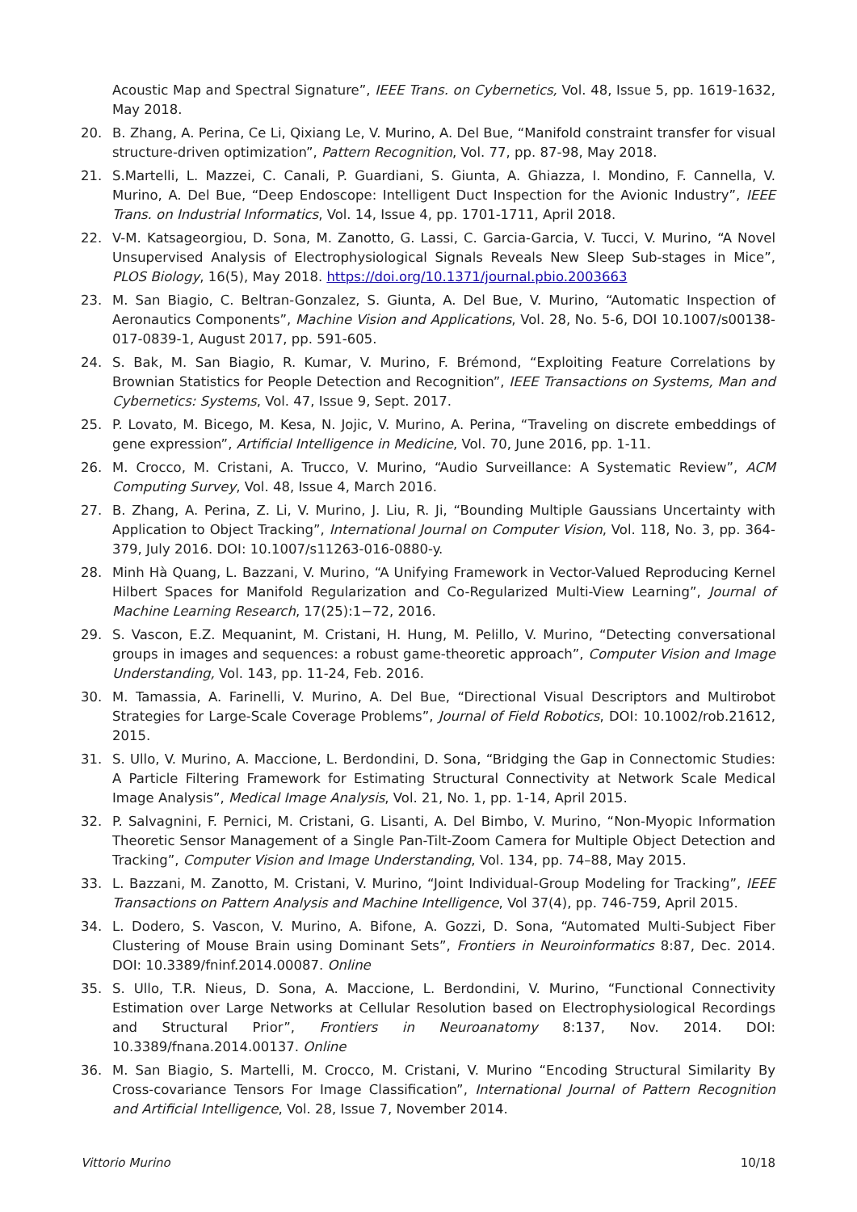Acoustic Map and Spectral Signature”, IEEE Trans. on Cybernetics, Vol. 48, Issue 5, pp. 1619-1632, May 2018.
20. B. Zhang, A. Perina, Ce Li, Qixiang Le, V. Murino, A. Del Bue, “Manifold constraint transfer for visual structure-driven optimization”, Pattern Recognition, Vol. 77, pp. 87-98, May 2018.
21. S.Martelli, L. Mazzei, C. Canali, P. Guardiani, S. Giunta, A. Ghiazza, I. Mondino, F. Cannella, V. Murino, A. Del Bue, “Deep Endoscope: Intelligent Duct Inspection for the Avionic Industry”, IEEE Trans. on Industrial Informatics, Vol. 14, Issue 4, pp. 1701-1711, April 2018.
22. V-M. Katsageorgiou, D. Sona, M. Zanotto, G. Lassi, C. Garcia-Garcia, V. Tucci, V. Murino, “A Novel Unsupervised Analysis of Electrophysiological Signals Reveals New Sleep Sub-stages in Mice”, PLOS Biology, 16(5), May 2018. https://doi.org/10.1371/journal.pbio.2003663
23. M. San Biagio, C. Beltran-Gonzalez, S. Giunta, A. Del Bue, V. Murino, “Automatic Inspection of Aeronautics Components”, Machine Vision and Applications, Vol. 28, No. 5-6, DOI 10.1007/s00138-017-0839-1, August 2017, pp. 591-605.
24. S. Bak, M. San Biagio, R. Kumar, V. Murino, F. Brémond, “Exploiting Feature Correlations by Brownian Statistics for People Detection and Recognition”, IEEE Transactions on Systems, Man and Cybernetics: Systems, Vol. 47, Issue 9, Sept. 2017.
25. P. Lovato, M. Bicego, M. Kesa, N. Jojic, V. Murino, A. Perina, “Traveling on discrete embeddings of gene expression”, Artificial Intelligence in Medicine, Vol. 70, June 2016, pp. 1-11.
26. M. Crocco, M. Cristani, A. Trucco, V. Murino, “Audio Surveillance: A Systematic Review”, ACM Computing Survey, Vol. 48, Issue 4, March 2016.
27. B. Zhang, A. Perina, Z. Li, V. Murino, J. Liu, R. Ji, “Bounding Multiple Gaussians Uncertainty with Application to Object Tracking”, International Journal on Computer Vision, Vol. 118, No. 3, pp. 364-379, July 2016. DOI: 10.1007/s11263-016-0880-y.
28. Minh Hà Quang, L. Bazzani, V. Murino, “A Unifying Framework in Vector-Valued Reproducing Kernel Hilbert Spaces for Manifold Regularization and Co-Regularized Multi-View Learning”, Journal of Machine Learning Research, 17(25):1−72, 2016.
29. S. Vascon, E.Z. Mequanint, M. Cristani, H. Hung, M. Pelillo, V. Murino, “Detecting conversational groups in images and sequences: a robust game-theoretic approach”, Computer Vision and Image Understanding, Vol. 143, pp. 11-24, Feb. 2016.
30. M. Tamassia, A. Farinelli, V. Murino, A. Del Bue, “Directional Visual Descriptors and Multirobot Strategies for Large-Scale Coverage Problems”, Journal of Field Robotics, DOI: 10.1002/rob.21612, 2015.
31. S. Ullo, V. Murino, A. Maccione, L. Berdondini, D. Sona, “Bridging the Gap in Connectomic Studies: A Particle Filtering Framework for Estimating Structural Connectivity at Network Scale Medical Image Analysis”, Medical Image Analysis, Vol. 21, No. 1, pp. 1-14, April 2015.
32. P. Salvagnini, F. Pernici, M. Cristani, G. Lisanti, A. Del Bimbo, V. Murino, “Non-Myopic Information Theoretic Sensor Management of a Single Pan-Tilt-Zoom Camera for Multiple Object Detection and Tracking”, Computer Vision and Image Understanding, Vol. 134, pp. 74–88, May 2015.
33. L. Bazzani, M. Zanotto, M. Cristani, V. Murino, “Joint Individual-Group Modeling for Tracking”, IEEE Transactions on Pattern Analysis and Machine Intelligence, Vol 37(4), pp. 746-759, April 2015.
34. L. Dodero, S. Vascon, V. Murino, A. Bifone, A. Gozzi, D. Sona, “Automated Multi-Subject Fiber Clustering of Mouse Brain using Dominant Sets”, Frontiers in Neuroinformatics 8:87, Dec. 2014. DOI: 10.3389/fninf.2014.00087. Online
35. S. Ullo, T.R. Nieus, D. Sona, A. Maccione, L. Berdondini, V. Murino, “Functional Connectivity Estimation over Large Networks at Cellular Resolution based on Electrophysiological Recordings and Structural Prior”, Frontiers in Neuroanatomy 8:137, Nov. 2014. DOI: 10.3389/fnana.2014.00137. Online
36. M. San Biagio, S. Martelli, M. Crocco, M. Cristani, V. Murino “Encoding Structural Similarity By Cross-covariance Tensors For Image Classification”, International Journal of Pattern Recognition and Artificial Intelligence, Vol. 28, Issue 7, November 2014.
Vittorio Murino 10/18